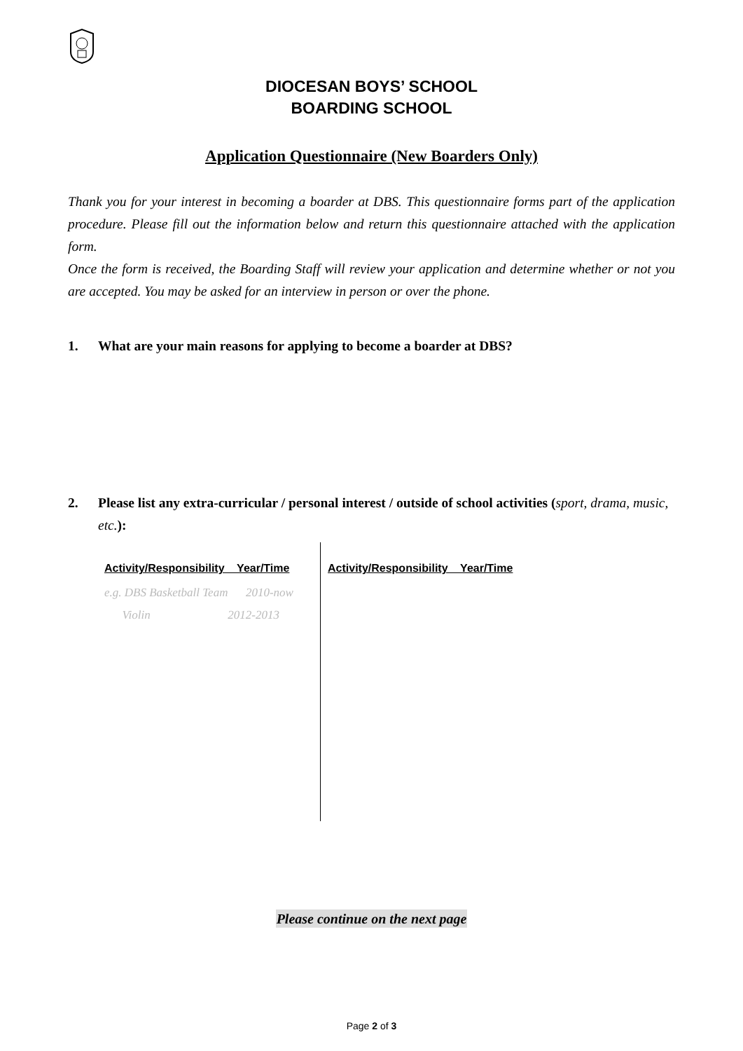DIOCESAN BOYS’ SCHOOL
BOARDING SCHOOL
Application Questionnaire (New Boarders Only)
Thank you for your interest in becoming a boarder at DBS. This questionnaire forms part of the application procedure. Please fill out the information below and return this questionnaire attached with the application form.
Once the form is received, the Boarding Staff will review your application and determine whether or not you are accepted. You may be asked for an interview in person or over the phone.
1. What are your main reasons for applying to become a boarder at DBS?
2. Please list any extra-curricular / personal interest / outside of school activities (sport, drama, music, etc.):
Activity/Responsibility Year/Time
e.g. DBS Basketball Team 2010-now
Violin 2012-2013
Activity/Responsibility Year/Time
Please continue on the next page
Page 2 of 3